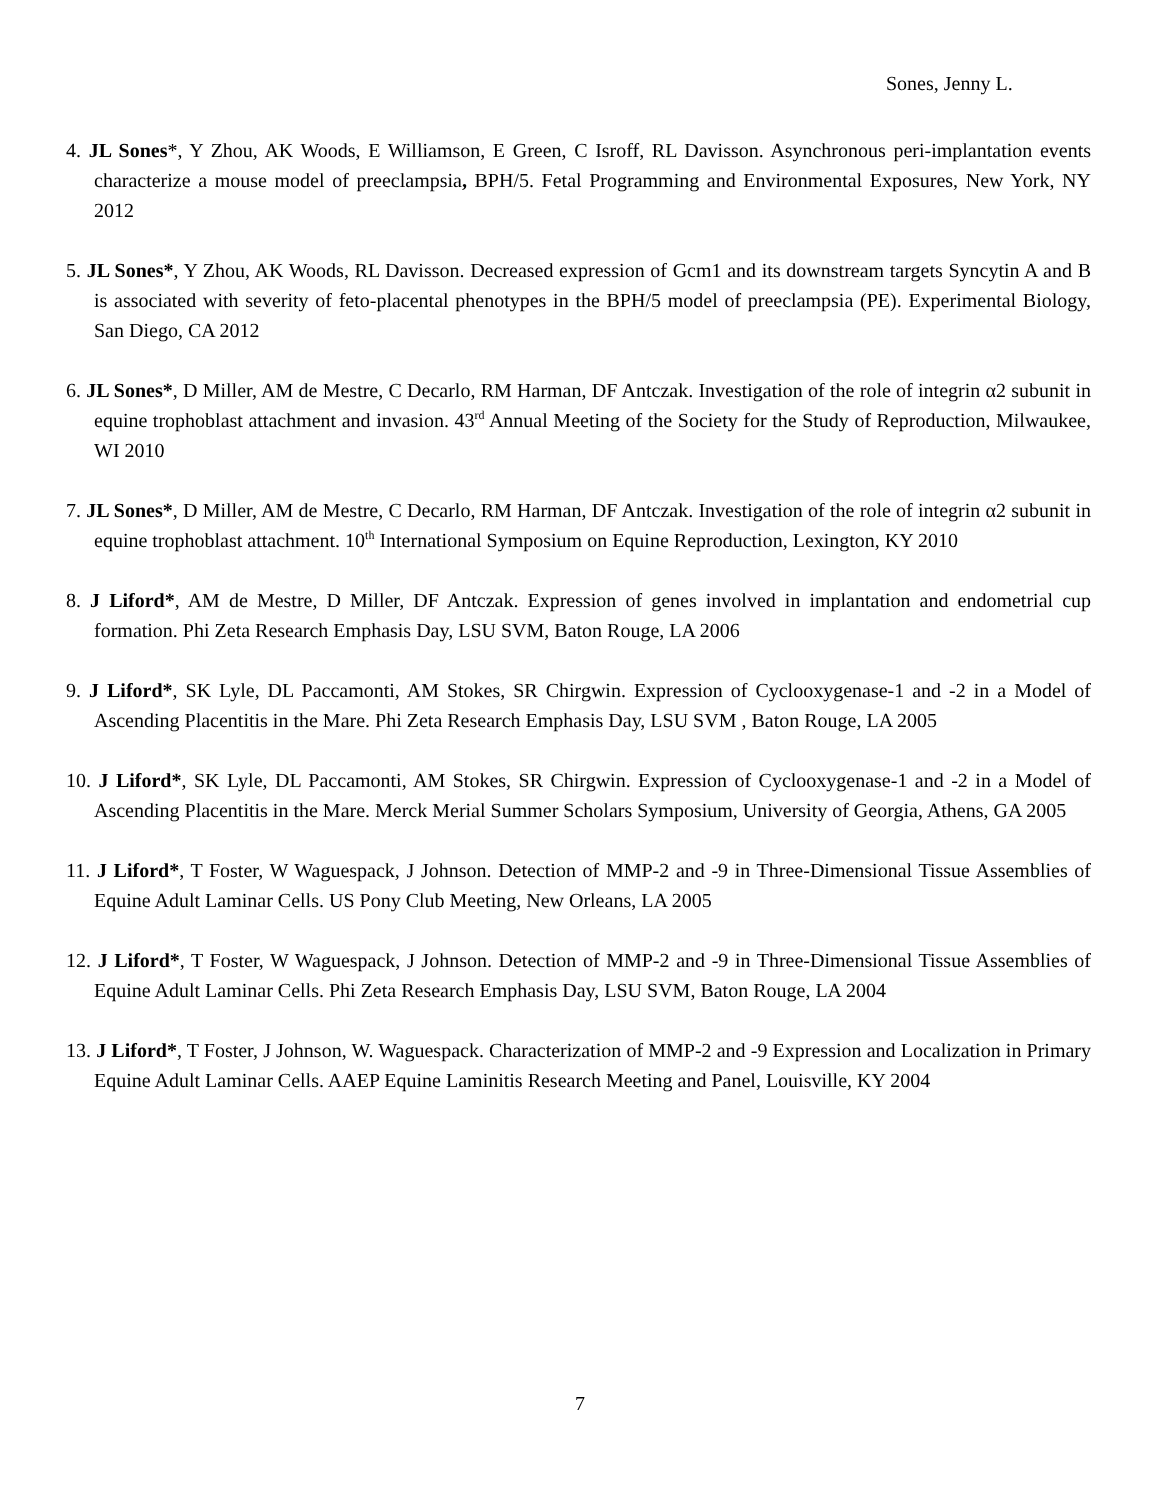Sones, Jenny L.
4. JL Sones*, Y Zhou, AK Woods, E Williamson, E Green, C Isroff, RL Davisson. Asynchronous peri-implantation events characterize a mouse model of preeclampsia, BPH/5. Fetal Programming and Environmental Exposures, New York, NY 2012
5. JL Sones*, Y Zhou, AK Woods, RL Davisson. Decreased expression of Gcm1 and its downstream targets Syncytin A and B is associated with severity of feto-placental phenotypes in the BPH/5 model of preeclampsia (PE). Experimental Biology, San Diego, CA 2012
6. JL Sones*, D Miller, AM de Mestre, C Decarlo, RM Harman, DF Antczak. Investigation of the role of integrin α2 subunit in equine trophoblast attachment and invasion. 43<sup>rd</sup> Annual Meeting of the Society for the Study of Reproduction, Milwaukee, WI 2010
7. JL Sones*, D Miller, AM de Mestre, C Decarlo, RM Harman, DF Antczak. Investigation of the role of integrin α2 subunit in equine trophoblast attachment. 10<sup>th</sup> International Symposium on Equine Reproduction, Lexington, KY 2010
8. J Liford*, AM de Mestre, D Miller, DF Antczak. Expression of genes involved in implantation and endometrial cup formation. Phi Zeta Research Emphasis Day, LSU SVM, Baton Rouge, LA 2006
9. J Liford*, SK Lyle, DL Paccamonti, AM Stokes, SR Chirgwin. Expression of Cyclooxygenase-1 and -2 in a Model of Ascending Placentitis in the Mare. Phi Zeta Research Emphasis Day, LSU SVM , Baton Rouge, LA 2005
10. J Liford*, SK Lyle, DL Paccamonti, AM Stokes, SR Chirgwin. Expression of Cyclooxygenase-1 and -2 in a Model of Ascending Placentitis in the Mare. Merck Merial Summer Scholars Symposium, University of Georgia, Athens, GA 2005
11. J Liford*, T Foster, W Waguespack, J Johnson. Detection of MMP-2 and -9 in Three-Dimensional Tissue Assemblies of Equine Adult Laminar Cells. US Pony Club Meeting, New Orleans, LA 2005
12. J Liford*, T Foster, W Waguespack, J Johnson. Detection of MMP-2 and -9 in Three-Dimensional Tissue Assemblies of Equine Adult Laminar Cells. Phi Zeta Research Emphasis Day, LSU SVM, Baton Rouge, LA 2004
13. J Liford*, T Foster, J Johnson, W. Waguespack. Characterization of MMP-2 and -9 Expression and Localization in Primary Equine Adult Laminar Cells. AAEP Equine Laminitis Research Meeting and Panel, Louisville, KY 2004
7